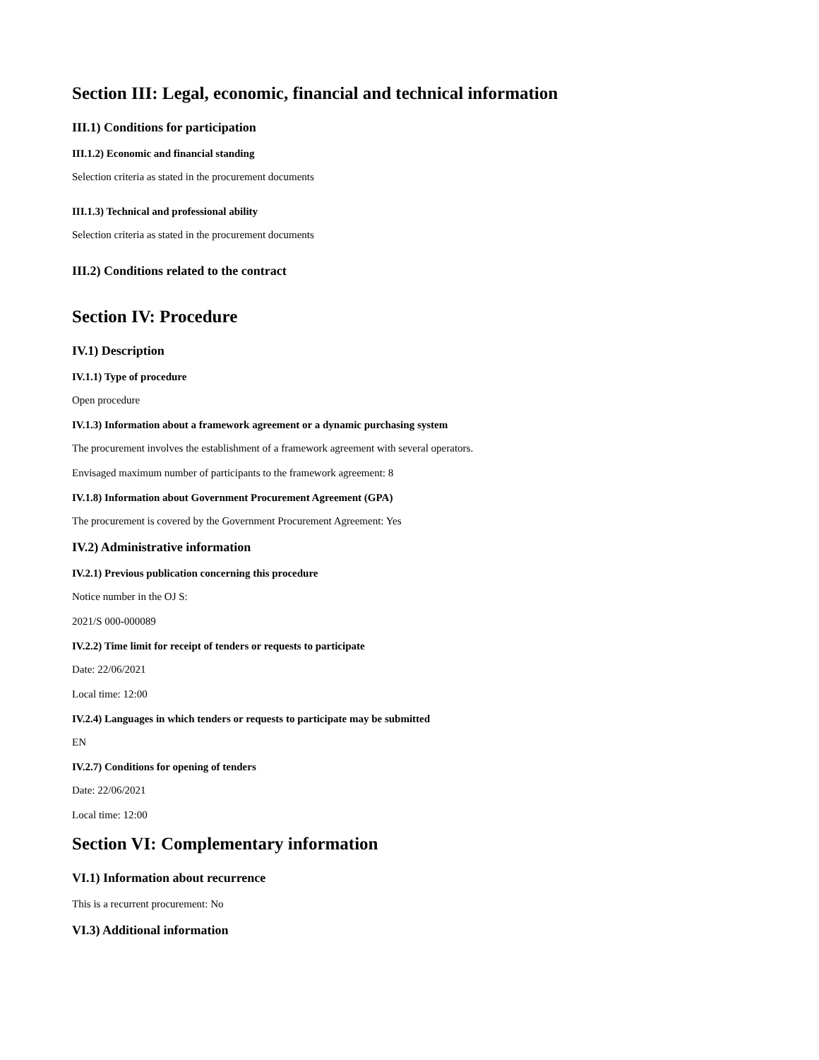Section III: Legal, economic, financial and technical information
III.1) Conditions for participation
III.1.2) Economic and financial standing
Selection criteria as stated in the procurement documents
III.1.3) Technical and professional ability
Selection criteria as stated in the procurement documents
III.2) Conditions related to the contract
Section IV: Procedure
IV.1) Description
IV.1.1) Type of procedure
Open procedure
IV.1.3) Information about a framework agreement or a dynamic purchasing system
The procurement involves the establishment of a framework agreement with several operators.
Envisaged maximum number of participants to the framework agreement: 8
IV.1.8) Information about Government Procurement Agreement (GPA)
The procurement is covered by the Government Procurement Agreement: Yes
IV.2) Administrative information
IV.2.1) Previous publication concerning this procedure
Notice number in the OJ S:
2021/S 000-000089
IV.2.2) Time limit for receipt of tenders or requests to participate
Date: 22/06/2021
Local time: 12:00
IV.2.4) Languages in which tenders or requests to participate may be submitted
EN
IV.2.7) Conditions for opening of tenders
Date: 22/06/2021
Local time: 12:00
Section VI: Complementary information
VI.1) Information about recurrence
This is a recurrent procurement: No
VI.3) Additional information